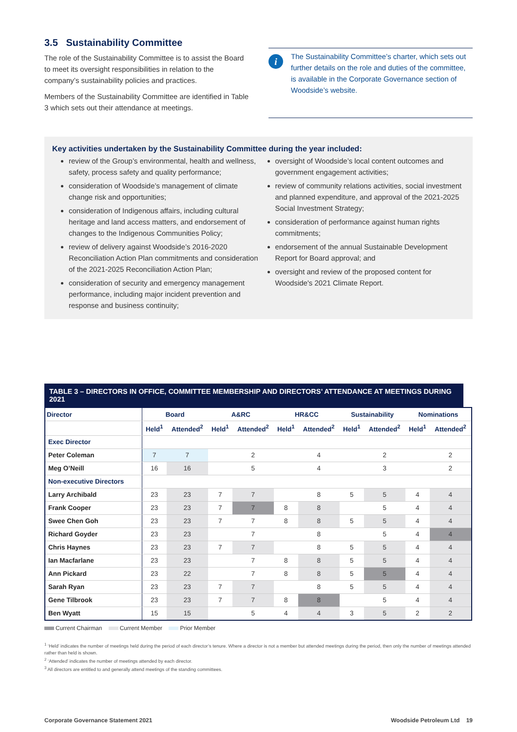3.5 Sustainability Committee
The role of the Sustainability Committee is to assist the Board to meet its oversight responsibilities in relation to the company’s sustainability policies and practices.
Members of the Sustainability Committee are identified in Table 3 which sets out their attendance at meetings.
i
The Sustainability Committee’s charter, which sets out further details on the role and duties of the committee, is available in the Corporate Governance section of Woodside’s website.
Key activities undertaken by the Sustainability Committee during the year included:
review of the Group’s environmental, health and wellness, safety, process safety and quality performance;
consideration of Woodside’s management of climate change risk and opportunities;
consideration of Indigenous affairs, including cultural heritage and land access matters, and endorsement of changes to the Indigenous Communities Policy;
review of delivery against Woodside’s 2016-2020 Reconciliation Action Plan commitments and consideration of the 2021-2025 Reconciliation Action Plan;
consideration of security and emergency management performance, including major incident prevention and response and business continuity;
oversight of Woodside’s local content outcomes and government engagement activities;
review of community relations activities, social investment and planned expenditure, and approval of the 2021-2025 Social Investment Strategy;
consideration of performance against human rights commitments;
endorsement of the annual Sustainable Development Report for Board approval; and
oversight and review of the proposed content for Woodside's 2021 Climate Report.
TABLE 3 – DIRECTORS IN OFFICE, COMMITTEE MEMBERSHIP AND DIRECTORS’ ATTENDANCE AT MEETINGS DURING 2021
| Director | Board | | A&RC | | HR&CC | | Sustainability | | Nominations | |
| --- | --- | --- | --- | --- | --- | --- | --- | --- | --- | --- |
| | Held<sup>1</sup> | Attended<sup>2</sup> | Held<sup>1</sup> | Attended<sup>2</sup> | Held<sup>1</sup> | Attended<sup>2</sup> | Held<sup>1</sup> | Attended<sup>2</sup> | Held<sup>1</sup> | Attended<sup>2</sup> |
| Exec Director | | | | | | | | | | |
| Peter Coleman | 7 | 7 | | 2 | | 4 | | 2 | | 2 |
| Meg O’Neill | 16 | 16 | | 5 | | 4 | | 3 | | 2 |
| Non-executive Directors | | | | | | | | | | |
| Larry Archibald | 23 | 23 | 7 | 7 | | 8 | 5 | 5 | 4 | 4 |
| Frank Cooper | 23 | 23 | 7 | 7 | 8 | 8 | | 5 | 4 | 4 |
| Swee Chen Goh | 23 | 23 | 7 | 7 | 8 | 8 | 5 | 5 | 4 | 4 |
| Richard Goyder | 23 | 23 | | 7 | | 8 | | 5 | 4 | 4 |
| Chris Haynes | 23 | 23 | 7 | 7 | | 8 | 5 | 5 | 4 | 4 |
| Ian Macfarlane | 23 | 23 | | 7 | 8 | 8 | 5 | 5 | 4 | 4 |
| Ann Pickard | 23 | 22 | | 7 | 8 | 8 | 5 | 5 | 4 | 4 |
| Sarah Ryan | 23 | 23 | 7 | 7 | | 8 | 5 | 5 | 4 | 4 |
| Gene Tilbrook | 23 | 23 | 7 | 7 | 8 | 8 | | 5 | 4 | 4 |
| Ben Wyatt | 15 | 15 | | 5 | 4 | 4 | 3 | 5 | 2 | 2 |
Current Chairman Current Member Prior Member
<sup>1</sup> ‘Held’ indicates the number of meetings held during the period of each director’s tenure. Where a director is not a member but attended meetings during the period, then only the number of meetings attended rather than held is shown.
<sup>2</sup> ‘Attended’ indicates the number of meetings attended by each director.
<sup>3</sup> All directors are entitled to and generally attend meetings of the standing committees.
Corporate Governance Statement 2021 Woodside Petroleum Ltd 19